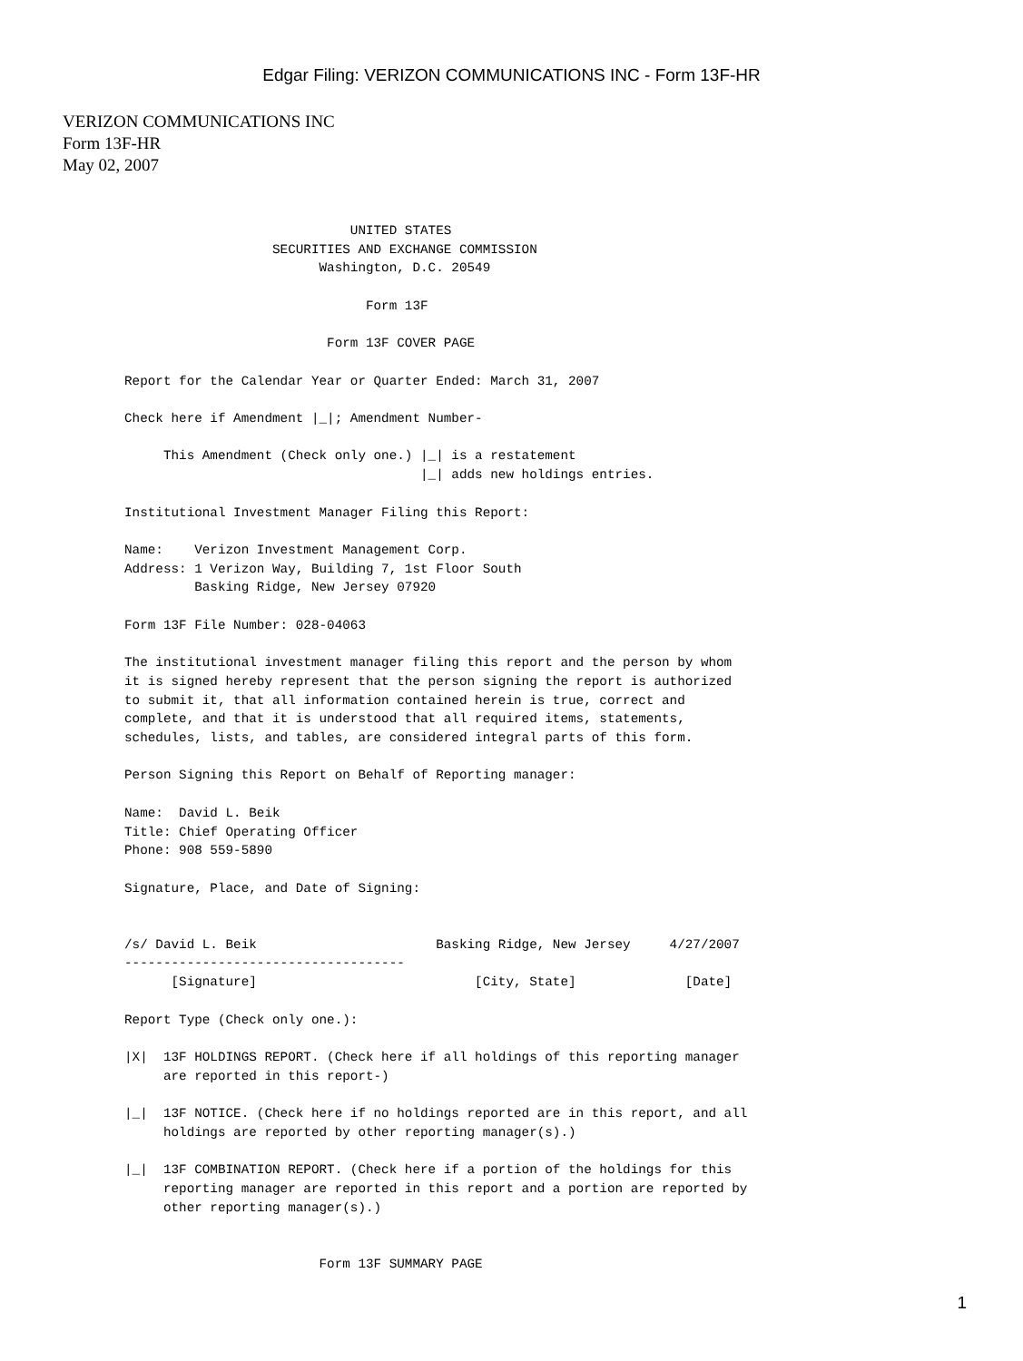Edgar Filing: VERIZON COMMUNICATIONS INC - Form 13F-HR
VERIZON COMMUNICATIONS INC
Form 13F-HR
May 02, 2007
                             UNITED STATES
                   SECURITIES AND EXCHANGE COMMISSION
                         Washington, D.C. 20549

                               Form 13F

                          Form 13F COVER PAGE

Report for the Calendar Year or Quarter Ended: March 31, 2007

Check here if Amendment |_|; Amendment Number-

     This Amendment (Check only one.) |_| is a restatement
                                      |_| adds new holdings entries.

Institutional Investment Manager Filing this Report:

Name:    Verizon Investment Management Corp.
Address: 1 Verizon Way, Building 7, 1st Floor South
         Basking Ridge, New Jersey 07920

Form 13F File Number: 028-04063

The institutional investment manager filing this report and the person by whom
it is signed hereby represent that the person signing the report is authorized
to submit it, that all information contained herein is true, correct and
complete, and that it is understood that all required items, statements,
schedules, lists, and tables, are considered integral parts of this form.

Person Signing this Report on Behalf of Reporting manager:

Name:  David L. Beik
Title: Chief Operating Officer
Phone: 908 559-5890

Signature, Place, and Date of Signing:


/s/ David L. Beik                       Basking Ridge, New Jersey     4/27/2007
------------------------------------
      [Signature]                            [City, State]              [Date]

Report Type (Check only one.):

|X|  13F HOLDINGS REPORT. (Check here if all holdings of this reporting manager
     are reported in this report-)

|_|  13F NOTICE. (Check here if no holdings reported are in this report, and all
     holdings are reported by other reporting manager(s).)

|_|  13F COMBINATION REPORT. (Check here if a portion of the holdings for this
     reporting manager are reported in this report and a portion are reported by
     other reporting manager(s).)


                         Form 13F SUMMARY PAGE
1